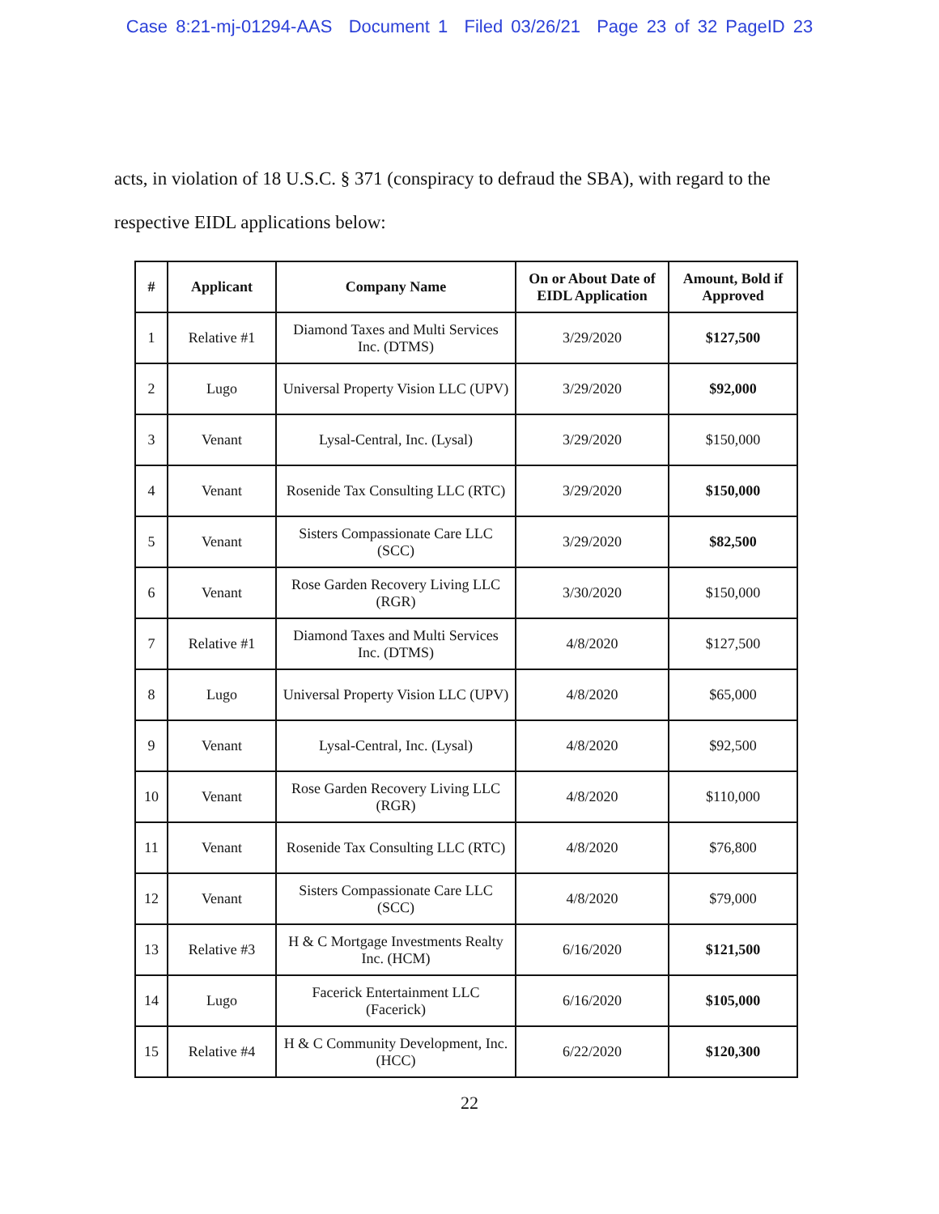Case 8:21-mj-01294-AAS Document 1 Filed 03/26/21 Page 23 of 32 PageID 23
acts, in violation of 18 U.S.C. § 371 (conspiracy to defraud the SBA), with regard to the respective EIDL applications below:
| # | Applicant | Company Name | On or About Date of EIDL Application | Amount, Bold if Approved |
| --- | --- | --- | --- | --- |
| 1 | Relative #1 | Diamond Taxes and Multi Services Inc. (DTMS) | 3/29/2020 | $127,500 |
| 2 | Lugo | Universal Property Vision LLC (UPV) | 3/29/2020 | $92,000 |
| 3 | Venant | Lysal-Central, Inc. (Lysal) | 3/29/2020 | $150,000 |
| 4 | Venant | Rosenide Tax Consulting LLC (RTC) | 3/29/2020 | $150,000 |
| 5 | Venant | Sisters Compassionate Care LLC (SCC) | 3/29/2020 | $82,500 |
| 6 | Venant | Rose Garden Recovery Living LLC (RGR) | 3/30/2020 | $150,000 |
| 7 | Relative #1 | Diamond Taxes and Multi Services Inc. (DTMS) | 4/8/2020 | $127,500 |
| 8 | Lugo | Universal Property Vision LLC (UPV) | 4/8/2020 | $65,000 |
| 9 | Venant | Lysal-Central, Inc. (Lysal) | 4/8/2020 | $92,500 |
| 10 | Venant | Rose Garden Recovery Living LLC (RGR) | 4/8/2020 | $110,000 |
| 11 | Venant | Rosenide Tax Consulting LLC (RTC) | 4/8/2020 | $76,800 |
| 12 | Venant | Sisters Compassionate Care LLC (SCC) | 4/8/2020 | $79,000 |
| 13 | Relative #3 | H & C Mortgage Investments Realty Inc. (HCM) | 6/16/2020 | $121,500 |
| 14 | Lugo | Facerick Entertainment LLC (Facerick) | 6/16/2020 | $105,000 |
| 15 | Relative #4 | H & C Community Development, Inc. (HCC) | 6/22/2020 | $120,300 |
22